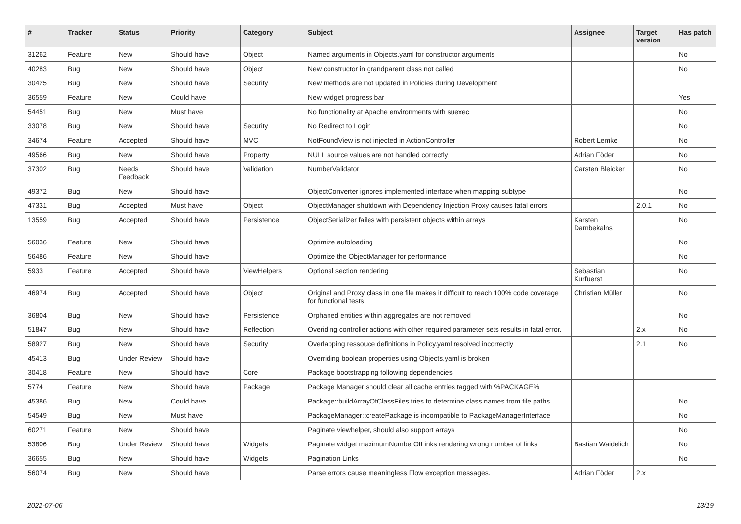| # | Tracker | Status | Priority | Category | Subject | Assignee | Target version | Has patch |
| --- | --- | --- | --- | --- | --- | --- | --- | --- |
| 31262 | Feature | New | Should have | Object | Named arguments in Objects.yaml for constructor arguments | | | No |
| 40283 | Bug | New | Should have | Object | New constructor in grandparent class not called | | | No |
| 30425 | Bug | New | Should have | Security | New methods are not updated in Policies during Development | | | |
| 36559 | Feature | New | Could have | | New widget progress bar | | | Yes |
| 54451 | Bug | New | Must have | | No functionality at Apache environments with suexec | | | No |
| 33078 | Bug | New | Should have | Security | No Redirect to Login | | | No |
| 34674 | Feature | Accepted | Should have | MVC | NotFoundView is not injected in ActionController | Robert Lemke | | No |
| 49566 | Bug | New | Should have | Property | NULL source values are not handled correctly | Adrian Föder | | No |
| 37302 | Bug | Needs Feedback | Should have | Validation | NumberValidator | Carsten Bleicker | | No |
| 49372 | Bug | New | Should have | | ObjectConverter ignores implemented interface when mapping subtype | | | No |
| 47331 | Bug | Accepted | Must have | Object | ObjectManager shutdown with Dependency Injection Proxy causes fatal errors | | 2.0.1 | No |
| 13559 | Bug | Accepted | Should have | Persistence | ObjectSerializer failes with persistent objects within arrays | Karsten Dambekalns | | No |
| 56036 | Feature | New | Should have | | Optimize autoloading | | | No |
| 56486 | Feature | New | Should have | | Optimize the ObjectManager for performance | | | No |
| 5933 | Feature | Accepted | Should have | ViewHelpers | Optional section rendering | Sebastian Kurfuerst | | No |
| 46974 | Bug | Accepted | Should have | Object | Original and Proxy class in one file makes it difficult to reach 100% code coverage for functional tests | Christian Müller | | No |
| 36804 | Bug | New | Should have | Persistence | Orphaned entities within aggregates are not removed | | | No |
| 51847 | Bug | New | Should have | Reflection | Overiding controller actions with other required parameter sets results in fatal error. | | 2.x | No |
| 58927 | Bug | New | Should have | Security | Overlapping ressouce definitions in Policy.yaml resolved incorrectly | | 2.1 | No |
| 45413 | Bug | Under Review | Should have | | Overriding boolean properties using Objects.yaml is broken | | | |
| 30418 | Feature | New | Should have | Core | Package bootstrapping following dependencies | | | |
| 5774 | Feature | New | Should have | Package | Package Manager should clear all cache entries tagged with %PACKAGE% | | | |
| 45386 | Bug | New | Could have | | Package::buildArrayOfClassFiles tries to determine class names from file paths | | | No |
| 54549 | Bug | New | Must have | | PackageManager::createPackage is incompatible to PackageManagerInterface | | | No |
| 60271 | Feature | New | Should have | | Paginate viewhelper, should also support arrays | | | No |
| 53806 | Bug | Under Review | Should have | Widgets | Paginate widget maximumNumberOfLinks rendering wrong number of links | Bastian Waidelich | | No |
| 36655 | Bug | New | Should have | Widgets | Pagination Links | | | No |
| 56074 | Bug | New | Should have | | Parse errors cause meaningless Flow exception messages. | Adrian Föder | 2.x | |
2022-07-06 13/19